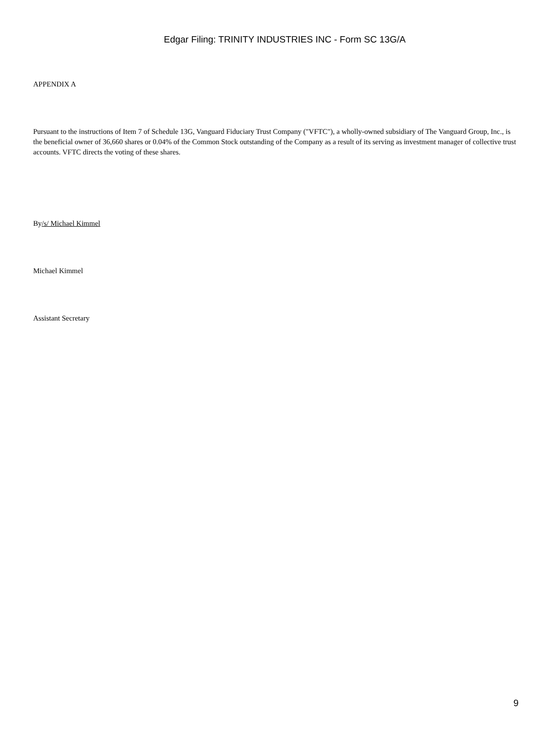Edgar Filing: TRINITY INDUSTRIES INC - Form SC 13G/A
APPENDIX A
Pursuant to the instructions of Item 7 of Schedule 13G, Vanguard Fiduciary Trust Company ("VFTC"), a wholly-owned subsidiary of The Vanguard Group, Inc., is the beneficial owner of 36,660 shares or 0.04% of the Common Stock outstanding of the Company as a result of its serving as investment manager of collective trust accounts. VFTC directs the voting of these shares.
By/s/ Michael Kimmel
Michael Kimmel
Assistant Secretary
9